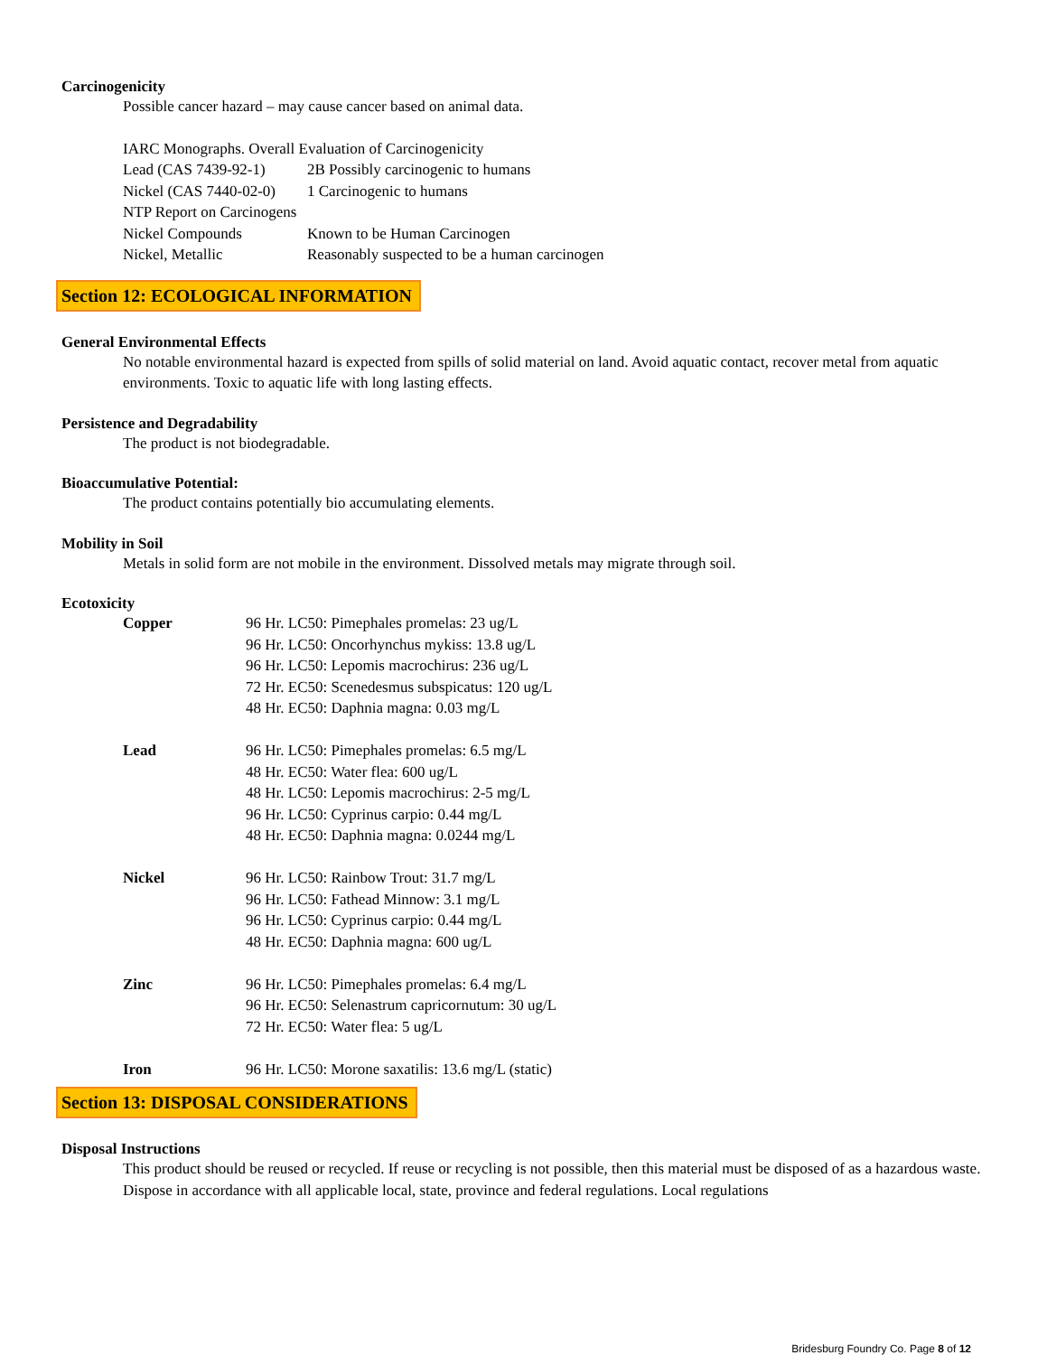Carcinogenicity
Possible cancer hazard – may cause cancer based on animal data.
IARC Monographs. Overall Evaluation of Carcinogenicity
| Lead (CAS 7439-92-1) | 2B Possibly carcinogenic to humans |
| Nickel (CAS 7440-02-0) | 1 Carcinogenic to humans |
| NTP Report on Carcinogens | |
| Nickel Compounds | Known to be Human Carcinogen |
| Nickel, Metallic | Reasonably suspected to be a human carcinogen |
Section 12: ECOLOGICAL INFORMATION
General Environmental Effects
No notable environmental hazard is expected from spills of solid material on land. Avoid aquatic contact, recover metal from aquatic environments. Toxic to aquatic life with long lasting effects.
Persistence and Degradability
The product is not biodegradable.
Bioaccumulative Potential:
The product contains potentially bio accumulating elements.
Mobility in Soil
Metals in solid form are not mobile in the environment. Dissolved metals may migrate through soil.
Ecotoxicity
| Copper | 96 Hr. LC50: Pimephales promelas: 23 ug/L 96 Hr. LC50: Oncorhynchus mykiss: 13.8 ug/L 96 Hr. LC50: Lepomis macrochirus: 236 ug/L 72 Hr. EC50: Scenedesmus subspicatus: 120 ug/L 48 Hr. EC50: Daphnia magna: 0.03 mg/L |
| Lead | 96 Hr. LC50: Pimephales promelas: 6.5 mg/L 48 Hr. EC50: Water flea: 600 ug/L 48 Hr. LC50: Lepomis macrochirus: 2-5 mg/L 96 Hr. LC50: Cyprinus carpio: 0.44 mg/L 48 Hr. EC50: Daphnia magna: 0.0244 mg/L |
| Nickel | 96 Hr. LC50: Rainbow Trout: 31.7 mg/L 96 Hr. LC50: Fathead Minnow: 3.1 mg/L 96 Hr. LC50: Cyprinus carpio: 0.44 mg/L 48 Hr. EC50: Daphnia magna: 600 ug/L |
| Zinc | 96 Hr. LC50: Pimephales promelas: 6.4 mg/L 96 Hr. EC50: Selenastrum capricornutum: 30 ug/L 72 Hr. EC50: Water flea: 5 ug/L |
| Iron | 96 Hr. LC50: Morone saxatilis: 13.6 mg/L (static) |
Section 13: DISPOSAL CONSIDERATIONS
Disposal Instructions
This product should be reused or recycled. If reuse or recycling is not possible, then this material must be disposed of as a hazardous waste. Dispose in accordance with all applicable local, state, province and federal regulations. Local regulations
Bridesburg Foundry Co. Page 8 of 12